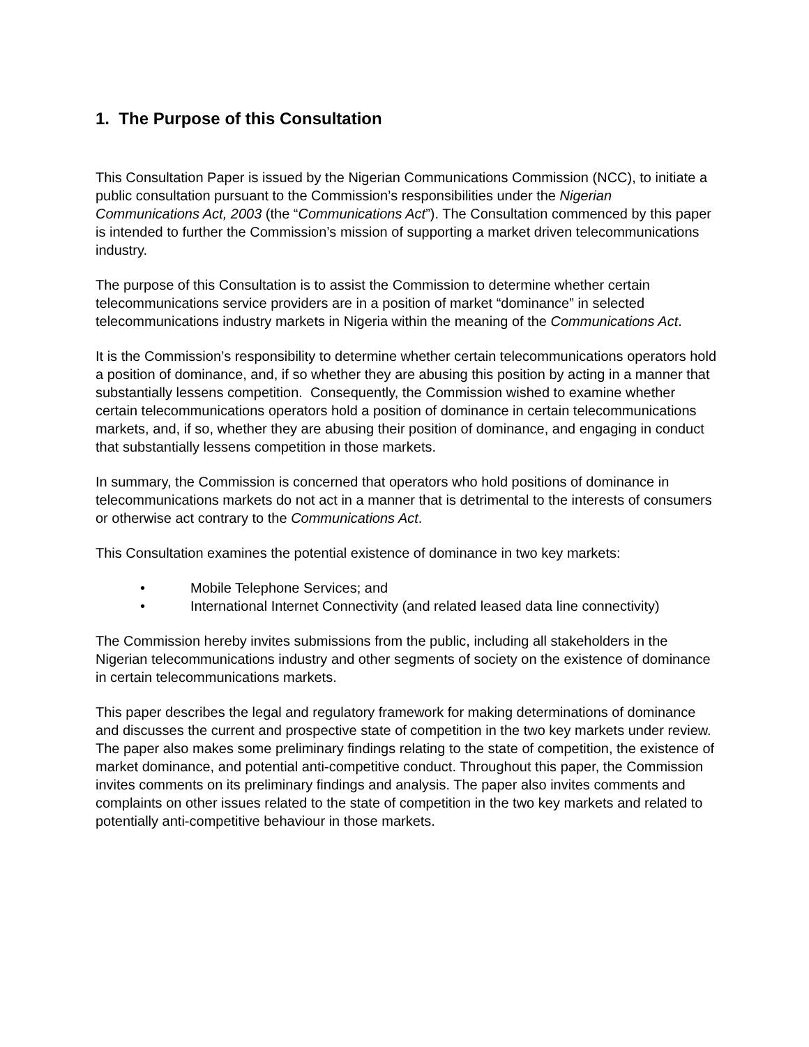1. The Purpose of this Consultation
This Consultation Paper is issued by the Nigerian Communications Commission (NCC), to initiate a public consultation pursuant to the Commission’s responsibilities under the Nigerian Communications Act, 2003 (the “Communications Act”). The Consultation commenced by this paper is intended to further the Commission’s mission of supporting a market driven telecommunications industry.
The purpose of this Consultation is to assist the Commission to determine whether certain telecommunications service providers are in a position of market “dominance” in selected telecommunications industry markets in Nigeria within the meaning of the Communications Act.
It is the Commission’s responsibility to determine whether certain telecommunications operators hold a position of dominance, and, if so whether they are abusing this position by acting in a manner that substantially lessens competition. Consequently, the Commission wished to examine whether certain telecommunications operators hold a position of dominance in certain telecommunications markets, and, if so, whether they are abusing their position of dominance, and engaging in conduct that substantially lessens competition in those markets.
In summary, the Commission is concerned that operators who hold positions of dominance in telecommunications markets do not act in a manner that is detrimental to the interests of consumers or otherwise act contrary to the Communications Act.
This Consultation examines the potential existence of dominance in two key markets:
• Mobile Telephone Services; and
• International Internet Connectivity (and related leased data line connectivity)
The Commission hereby invites submissions from the public, including all stakeholders in the Nigerian telecommunications industry and other segments of society on the existence of dominance in certain telecommunications markets.
This paper describes the legal and regulatory framework for making determinations of dominance and discusses the current and prospective state of competition in the two key markets under review. The paper also makes some preliminary findings relating to the state of competition, the existence of market dominance, and potential anti-competitive conduct. Throughout this paper, the Commission invites comments on its preliminary findings and analysis. The paper also invites comments and complaints on other issues related to the state of competition in the two key markets and related to potentially anti-competitive behaviour in those markets.